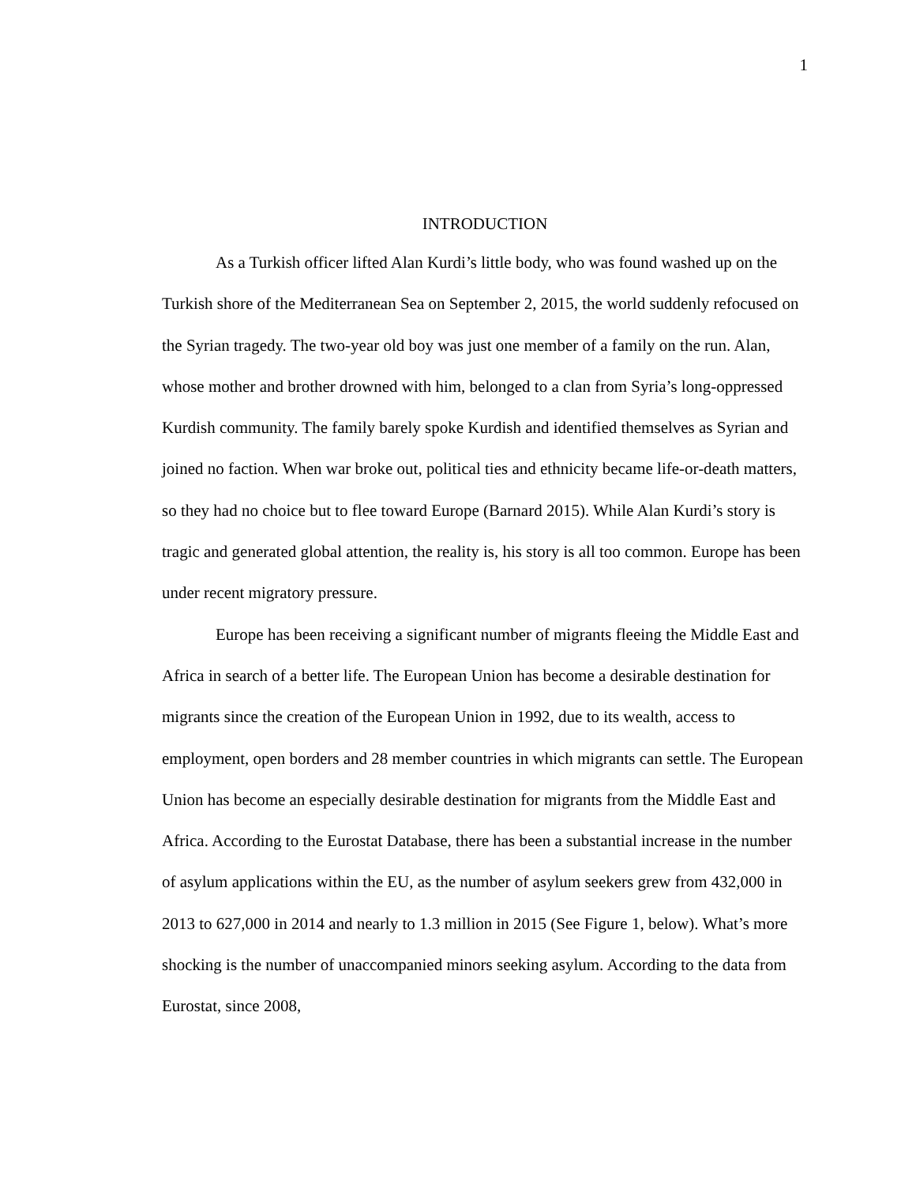1
INTRODUCTION
As a Turkish officer lifted Alan Kurdi’s little body, who was found washed up on the Turkish shore of the Mediterranean Sea on September 2, 2015, the world suddenly refocused on the Syrian tragedy. The two-year old boy was just one member of a family on the run. Alan, whose mother and brother drowned with him, belonged to a clan from Syria’s long-oppressed Kurdish community. The family barely spoke Kurdish and identified themselves as Syrian and joined no faction. When war broke out, political ties and ethnicity became life-or-death matters, so they had no choice but to flee toward Europe (Barnard 2015). While Alan Kurdi’s story is tragic and generated global attention, the reality is, his story is all too common. Europe has been under recent migratory pressure.
Europe has been receiving a significant number of migrants fleeing the Middle East and Africa in search of a better life. The European Union has become a desirable destination for migrants since the creation of the European Union in 1992, due to its wealth, access to employment, open borders and 28 member countries in which migrants can settle. The European Union has become an especially desirable destination for migrants from the Middle East and Africa. According to the Eurostat Database, there has been a substantial increase in the number of asylum applications within the EU, as the number of asylum seekers grew from 432,000 in 2013 to 627,000 in 2014 and nearly to 1.3 million in 2015 (See Figure 1, below). What’s more shocking is the number of unaccompanied minors seeking asylum. According to the data from Eurostat, since 2008,